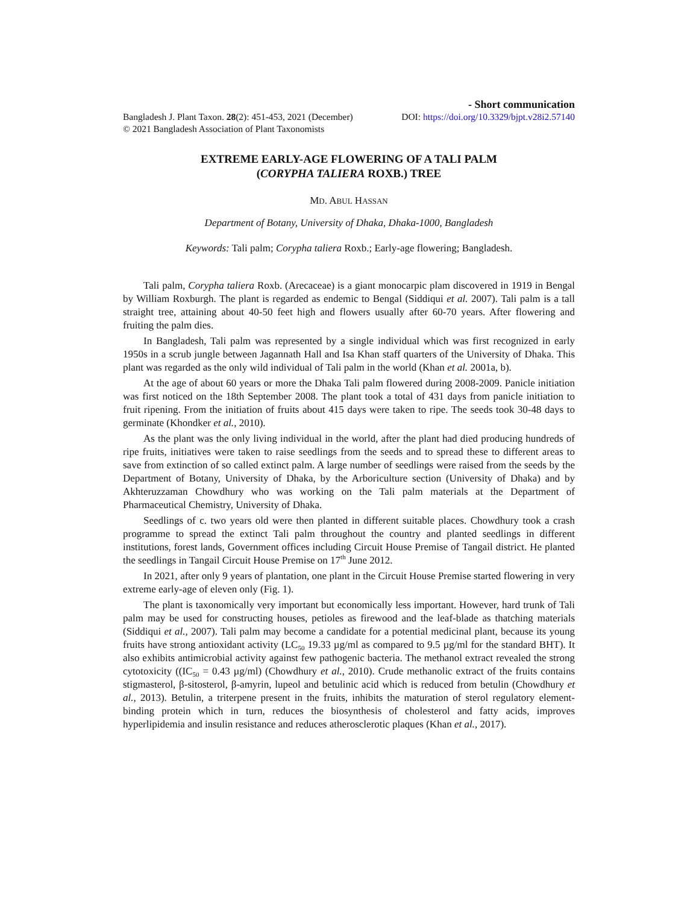- Short communication
Bangladesh J. Plant Taxon. 28(2): 451-453, 2021 (December) DOI: https://doi.org/10.3329/bjpt.v28i2.57140
© 2021 Bangladesh Association of Plant Taxonomists
EXTREME EARLY-AGE FLOWERING OF A TALI PALM
(CORYPHA TALIERA ROXB.) TREE
MD. ABUL HASSAN
Department of Botany, University of Dhaka, Dhaka-1000, Bangladesh
Keywords: Tali palm; Corypha taliera Roxb.; Early-age flowering; Bangladesh.
Tali palm, Corypha taliera Roxb. (Arecaceae) is a giant monocarpic plam discovered in 1919 in Bengal by William Roxburgh. The plant is regarded as endemic to Bengal (Siddiqui et al. 2007). Tali palm is a tall straight tree, attaining about 40-50 feet high and flowers usually after 60-70 years. After flowering and fruiting the palm dies.
In Bangladesh, Tali palm was represented by a single individual which was first recognized in early 1950s in a scrub jungle between Jagannath Hall and Isa Khan staff quarters of the University of Dhaka. This plant was regarded as the only wild individual of Tali palm in the world (Khan et al. 2001a, b).
At the age of about 60 years or more the Dhaka Tali palm flowered during 2008-2009. Panicle initiation was first noticed on the 18th September 2008. The plant took a total of 431 days from panicle initiation to fruit ripening. From the initiation of fruits about 415 days were taken to ripe. The seeds took 30-48 days to germinate (Khondker et al., 2010).
As the plant was the only living individual in the world, after the plant had died producing hundreds of ripe fruits, initiatives were taken to raise seedlings from the seeds and to spread these to different areas to save from extinction of so called extinct palm. A large number of seedlings were raised from the seeds by the Department of Botany, University of Dhaka, by the Arboriculture section (University of Dhaka) and by Akhteruzzaman Chowdhury who was working on the Tali palm materials at the Department of Pharmaceutical Chemistry, University of Dhaka.
Seedlings of c. two years old were then planted in different suitable places. Chowdhury took a crash programme to spread the extinct Tali palm throughout the country and planted seedlings in different institutions, forest lands, Government offices including Circuit House Premise of Tangail district. He planted the seedlings in Tangail Circuit House Premise on 17<sup>th</sup> June 2012.
In 2021, after only 9 years of plantation, one plant in the Circuit House Premise started flowering in very extreme early-age of eleven only (Fig. 1).
The plant is taxonomically very important but economically less important. However, hard trunk of Tali palm may be used for constructing houses, petioles as firewood and the leaf-blade as thatching materials (Siddiqui et al., 2007). Tali palm may become a candidate for a potential medicinal plant, because its young fruits have strong antioxidant activity (LC<sub>50</sub> 19.33 µg/ml as compared to 9.5 µg/ml for the standard BHT). It also exhibits antimicrobial activity against few pathogenic bacteria. The methanol extract revealed the strong cytotoxicity ((IC<sub>50</sub> = 0.43 µg/ml) (Chowdhury et al., 2010). Crude methanolic extract of the fruits contains stigmasterol, β-sitosterol, β-amyrin, lupeol and betulinic acid which is reduced from betulin (Chowdhury et al., 2013). Betulin, a triterpene present in the fruits, inhibits the maturation of sterol regulatory element-binding protein which in turn, reduces the biosynthesis of cholesterol and fatty acids, improves hyperlipidemia and insulin resistance and reduces atherosclerotic plaques (Khan et al., 2017).